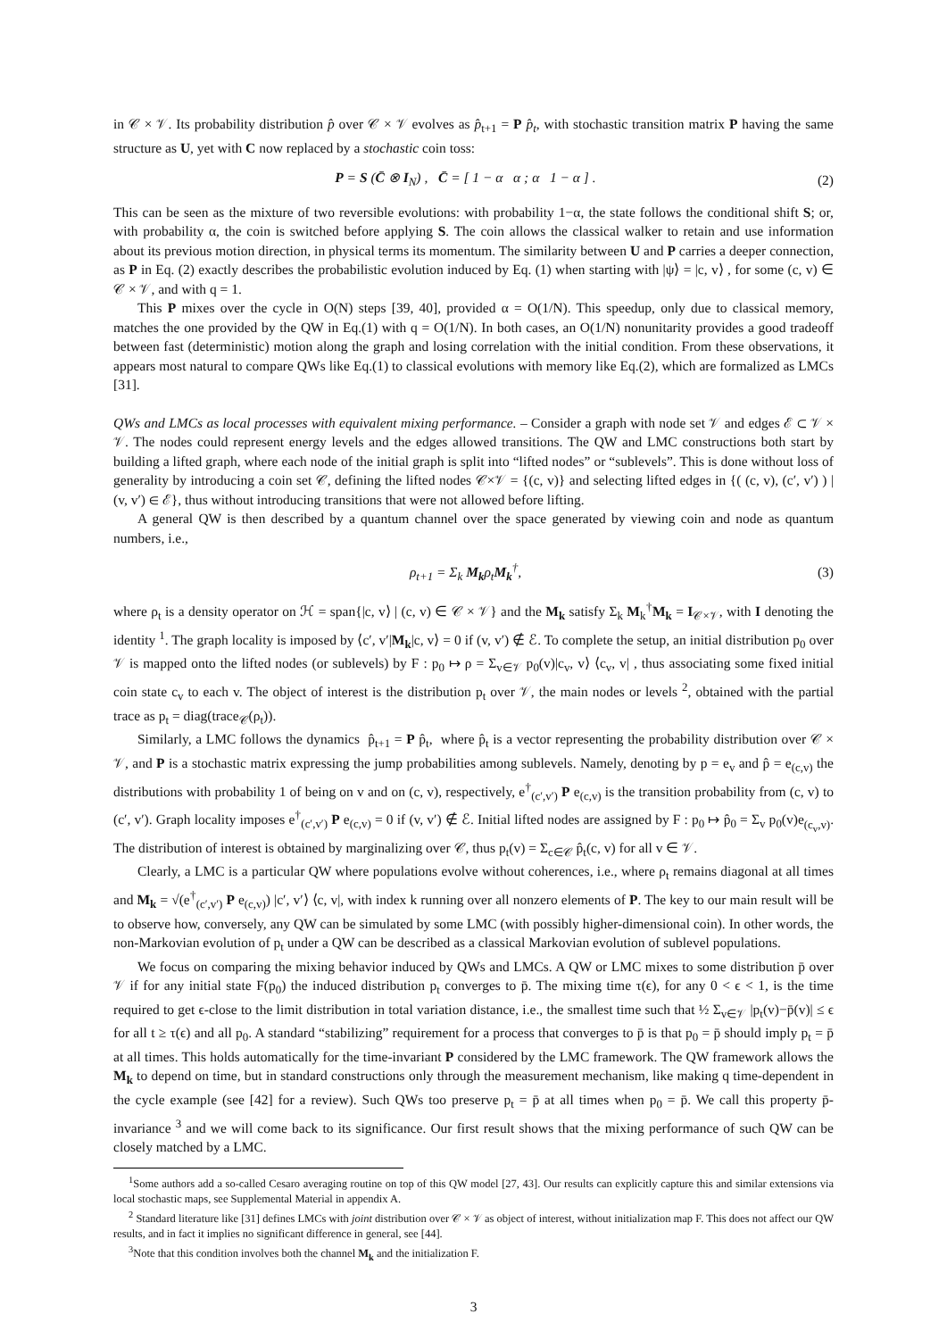in 𝒞 × 𝒱. Its probability distribution p̂ over 𝒞 × 𝒱 evolves as p̂<sub>t+1</sub> = P p̂<sub>t</sub>, with stochastic transition matrix P having the same structure as U, yet with C now replaced by a stochastic coin toss:
P = S (C̄ ⊗ I<sub>N</sub>) , C̄ = [ 1 − α α ; α 1 − α ] . (2)
This can be seen as the mixture of two reversible evolutions: with probability 1−α, the state follows the conditional shift S; or, with probability α, the coin is switched before applying S. The coin allows the classical walker to retain and use information about its previous motion direction, in physical terms its momentum. The similarity between U and P carries a deeper connection, as P in Eq. (2) exactly describes the probabilistic evolution induced by Eq. (1) when starting with |ψ⟩ = |c, v⟩ , for some (c, v) ∈ 𝒞 × 𝒱, and with q = 1.
This P mixes over the cycle in O(N) steps [39, 40], provided α = O(1/N). This speedup, only due to classical memory, matches the one provided by the QW in Eq.(1) with q = O(1/N). In both cases, an O(1/N) nonunitarity provides a good tradeoff between fast (deterministic) motion along the graph and losing correlation with the initial condition. From these observations, it appears most natural to compare QWs like Eq.(1) to classical evolutions with memory like Eq.(2), which are formalized as LMCs [31].
QWs and LMCs as local processes with equivalent mixing performance. – Consider a graph with node set 𝒱 and edges ℰ ⊂ 𝒱 × 𝒱. The nodes could represent energy levels and the edges allowed transitions. The QW and LMC constructions both start by building a lifted graph, where each node of the initial graph is split into “lifted nodes” or “sublevels”. This is done without loss of generality by introducing a coin set 𝒞, defining the lifted nodes 𝒞×𝒱 = {(c, v)} and selecting lifted edges in {( (c, v), (c′, v′) ) | (v, v′) ∈ ℰ}, thus without introducing transitions that were not allowed before lifting.
A general QW is then described by a quantum channel over the space generated by viewing coin and node as quantum numbers, i.e.,
ρ<sub>t+1</sub> = Σ<sub>k</sub> M<sub>k</sub>ρ<sub>t</sub>M<sub>k</sub><sup>†</sup>, (3)
where ρ<sub>t</sub> is a density operator on ℋ = span{|c, v⟩ | (c, v) ∈ 𝒞 × 𝒱} and the M<sub>k</sub> satisfy Σ<sub>k</sub> M<sub>k</sub><sup>†</sup>M<sub>k</sub> = I<sub>𝒞×𝒱</sub>, with I denoting the identity <sup>1</sup>. The graph locality is imposed by ⟨c′, v′|M<sub>k</sub>|c, v⟩ = 0 if (v, v′) ∉ ℰ. To complete the setup, an initial distribution p<sub>0</sub> over 𝒱 is mapped onto the lifted nodes (or sublevels) by F : p<sub>0</sub> ↦ ρ = Σ<sub>v∈𝒱</sub> p<sub>0</sub>(v)|c<sub>v</sub>, v⟩ ⟨c<sub>v</sub>, v| , thus associating some fixed initial coin state c<sub>v</sub> to each v. The object of interest is the distribution p<sub>t</sub> over 𝒱, the main nodes or levels <sup>2</sup>, obtained with the partial trace as p<sub>t</sub> = diag(trace<sub>𝒞</sub>(ρ<sub>t</sub>)).
Similarly, a LMC follows the dynamics p̂<sub>t+1</sub> = P p̂<sub>t</sub>, where p̂<sub>t</sub> is a vector representing the probability distribution over 𝒞 × 𝒱, and P is a stochastic matrix expressing the jump probabilities among sublevels. Namely, denoting by p = e<sub>v</sub> and p̂ = e<sub>(c,v)</sub> the distributions with probability 1 of being on v and on (c, v), respectively, e<sup>†</sup><sub>(c′,v′)</sub> P e<sub>(c,v)</sub> is the transition probability from (c, v) to (c′, v′). Graph locality imposes e<sup>†</sup><sub>(c′,v′)</sub> P e<sub>(c,v)</sub> = 0 if (v, v′) ∉ ℰ. Initial lifted nodes are assigned by F : p<sub>0</sub> ↦ p̂<sub>0</sub> = Σ<sub>v</sub> p<sub>0</sub>(v)e<sub>(c<sub>v</sub>,v)</sub>. The distribution of interest is obtained by marginalizing over 𝒞, thus p<sub>t</sub>(v) = Σ<sub>c∈𝒞</sub> p̂<sub>t</sub>(c, v) for all v ∈ 𝒱.
Clearly, a LMC is a particular QW where populations evolve without coherences, i.e., where ρ<sub>t</sub> remains diagonal at all times and M<sub>k</sub> = √(e<sup>†</sup><sub>(c′,v′)</sub> P e<sub>(c,v)</sub>) |c′, v′⟩ ⟨c, v|, with index k running over all nonzero elements of P. The key to our main result will be to observe how, conversely, any QW can be simulated by some LMC (with possibly higher-dimensional coin). In other words, the non-Markovian evolution of p<sub>t</sub> under a QW can be described as a classical Markovian evolution of sublevel populations.
We focus on comparing the mixing behavior induced by QWs and LMCs. A QW or LMC mixes to some distribution p̄ over 𝒱 if for any initial state F(p<sub>0</sub>) the induced distribution p<sub>t</sub> converges to p̄. The mixing time τ(ϵ), for any 0 < ϵ < 1, is the time required to get ϵ-close to the limit distribution in total variation distance, i.e., the smallest time such that ½ Σ<sub>v∈𝒱</sub> |p<sub>t</sub>(v)−p̄(v)| ≤ ϵ for all t ≥ τ(ϵ) and all p<sub>0</sub>. A standard “stabilizing” requirement for a process that converges to p̄ is that p<sub>0</sub> = p̄ should imply p<sub>t</sub> = p̄ at all times. This holds automatically for the time-invariant P considered by the LMC framework. The QW framework allows the M<sub>k</sub> to depend on time, but in standard constructions only through the measurement mechanism, like making q time-dependent in the cycle example (see [42] for a review). Such QWs too preserve p<sub>t</sub> = p̄ at all times when p<sub>0</sub> = p̄. We call this property p̄-invariance <sup>3</sup> and we will come back to its significance. Our first result shows that the mixing performance of such QW can be closely matched by a LMC.
<sup>1</sup> Some authors add a so-called Cesaro averaging routine on top of this QW model [27, 43]. Our results can explicitly capture this and similar extensions via local stochastic maps, see Supplemental Material in appendix A.
<sup>2</sup> Standard literature like [31] defines LMCs with joint distribution over 𝒞 × 𝒱 as object of interest, without initialization map F. This does not affect our QW results, and in fact it implies no significant difference in general, see [44].
<sup>3</sup> Note that this condition involves both the channel M<sub>k</sub> and the initialization F.
3